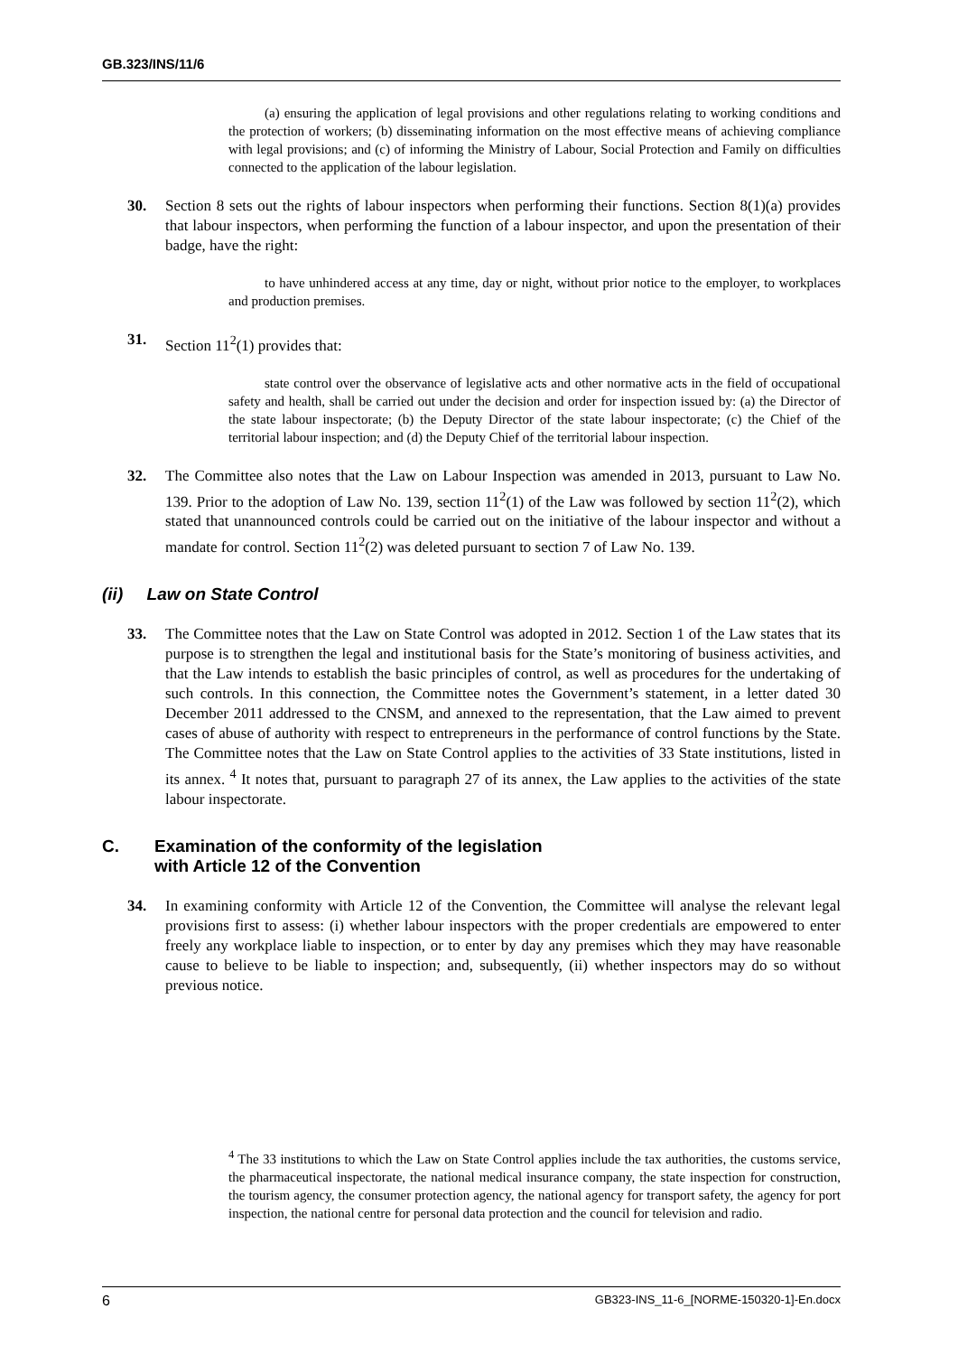GB.323/INS/11/6
(a) ensuring the application of legal provisions and other regulations relating to working conditions and the protection of workers; (b) disseminating information on the most effective means of achieving compliance with legal provisions; and (c) of informing the Ministry of Labour, Social Protection and Family on difficulties connected to the application of the labour legislation.
30. Section 8 sets out the rights of labour inspectors when performing their functions. Section 8(1)(a) provides that labour inspectors, when performing the function of a labour inspector, and upon the presentation of their badge, have the right:
to have unhindered access at any time, day or night, without prior notice to the employer, to workplaces and production premises.
31. Section 11<sup>2</sup>(1) provides that:
state control over the observance of legislative acts and other normative acts in the field of occupational safety and health, shall be carried out under the decision and order for inspection issued by: (a) the Director of the state labour inspectorate; (b) the Deputy Director of the state labour inspectorate; (c) the Chief of the territorial labour inspection; and (d) the Deputy Chief of the territorial labour inspection.
32. The Committee also notes that the Law on Labour Inspection was amended in 2013, pursuant to Law No. 139. Prior to the adoption of Law No. 139, section 11<sup>2</sup>(1) of the Law was followed by section 11<sup>2</sup>(2), which stated that unannounced controls could be carried out on the initiative of the labour inspector and without a mandate for control. Section 11<sup>2</sup>(2) was deleted pursuant to section 7 of Law No. 139.
(ii) Law on State Control
33. The Committee notes that the Law on State Control was adopted in 2012. Section 1 of the Law states that its purpose is to strengthen the legal and institutional basis for the State’s monitoring of business activities, and that the Law intends to establish the basic principles of control, as well as procedures for the undertaking of such controls. In this connection, the Committee notes the Government’s statement, in a letter dated 30 December 2011 addressed to the CNSM, and annexed to the representation, that the Law aimed to prevent cases of abuse of authority with respect to entrepreneurs in the performance of control functions by the State. The Committee notes that the Law on State Control applies to the activities of 33 State institutions, listed in its annex. <sup>4</sup> It notes that, pursuant to paragraph 27 of its annex, the Law applies to the activities of the state labour inspectorate.
C. Examination of the conformity of the legislation
with Article 12 of the Convention
34. In examining conformity with Article 12 of the Convention, the Committee will analyse the relevant legal provisions first to assess: (i) whether labour inspectors with the proper credentials are empowered to enter freely any workplace liable to inspection, or to enter by day any premises which they may have reasonable cause to believe to be liable to inspection; and, subsequently, (ii) whether inspectors may do so without previous notice.
<sup>4</sup> The 33 institutions to which the Law on State Control applies include the tax authorities, the customs service, the pharmaceutical inspectorate, the national medical insurance company, the state inspection for construction, the tourism agency, the consumer protection agency, the national agency for transport safety, the agency for port inspection, the national centre for personal data protection and the council for television and radio.
6 GB323-INS_11-6_[NORME-150320-1]-En.docx